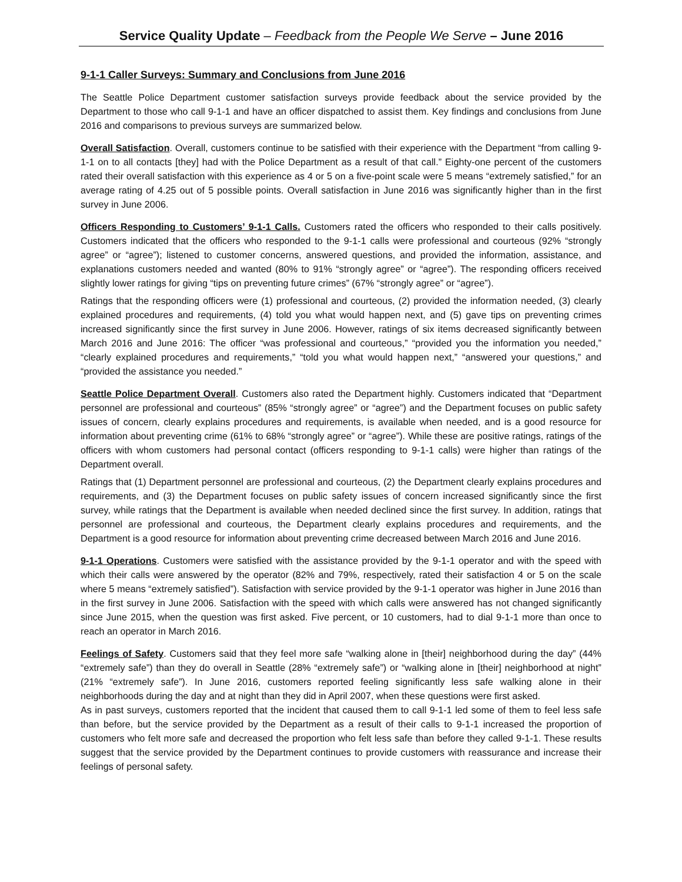Service Quality Update – Feedback from the People We Serve – June 2016
9-1-1 Caller Surveys: Summary and Conclusions from June 2016
The Seattle Police Department customer satisfaction surveys provide feedback about the service provided by the Department to those who call 9-1-1 and have an officer dispatched to assist them. Key findings and conclusions from June 2016 and comparisons to previous surveys are summarized below.
Overall Satisfaction. Overall, customers continue to be satisfied with their experience with the Department “from calling 9-1-1 on to all contacts [they] had with the Police Department as a result of that call.” Eighty-one percent of the customers rated their overall satisfaction with this experience as 4 or 5 on a five-point scale were 5 means “extremely satisfied,” for an average rating of 4.25 out of 5 possible points. Overall satisfaction in June 2016 was significantly higher than in the first survey in June 2006.
Officers Responding to Customers’ 9-1-1 Calls. Customers rated the officers who responded to their calls positively. Customers indicated that the officers who responded to the 9-1-1 calls were professional and courteous (92% “strongly agree” or “agree”); listened to customer concerns, answered questions, and provided the information, assistance, and explanations customers needed and wanted (80% to 91% “strongly agree” or “agree”). The responding officers received slightly lower ratings for giving “tips on preventing future crimes” (67% “strongly agree” or “agree”).
Ratings that the responding officers were (1) professional and courteous, (2) provided the information needed, (3) clearly explained procedures and requirements, (4) told you what would happen next, and (5) gave tips on preventing crimes increased significantly since the first survey in June 2006. However, ratings of six items decreased significantly between March 2016 and June 2016: The officer “was professional and courteous,” “provided you the information you needed,” “clearly explained procedures and requirements,” “told you what would happen next,” “answered your questions,” and “provided the assistance you needed.”
Seattle Police Department Overall. Customers also rated the Department highly. Customers indicated that “Department personnel are professional and courteous” (85% “strongly agree” or “agree”) and the Department focuses on public safety issues of concern, clearly explains procedures and requirements, is available when needed, and is a good resource for information about preventing crime (61% to 68% “strongly agree” or “agree”). While these are positive ratings, ratings of the officers with whom customers had personal contact (officers responding to 9-1-1 calls) were higher than ratings of the Department overall.
Ratings that (1) Department personnel are professional and courteous, (2) the Department clearly explains procedures and requirements, and (3) the Department focuses on public safety issues of concern increased significantly since the first survey, while ratings that the Department is available when needed declined since the first survey. In addition, ratings that personnel are professional and courteous, the Department clearly explains procedures and requirements, and the Department is a good resource for information about preventing crime decreased between March 2016 and June 2016.
9-1-1 Operations. Customers were satisfied with the assistance provided by the 9-1-1 operator and with the speed with which their calls were answered by the operator (82% and 79%, respectively, rated their satisfaction 4 or 5 on the scale where 5 means “extremely satisfied”). Satisfaction with service provided by the 9-1-1 operator was higher in June 2016 than in the first survey in June 2006. Satisfaction with the speed with which calls were answered has not changed significantly since June 2015, when the question was first asked. Five percent, or 10 customers, had to dial 9-1-1 more than once to reach an operator in March 2016.
Feelings of Safety. Customers said that they feel more safe “walking alone in [their] neighborhood during the day” (44% “extremely safe”) than they do overall in Seattle (28% “extremely safe”) or “walking alone in [their] neighborhood at night” (21% “extremely safe”). In June 2016, customers reported feeling significantly less safe walking alone in their neighborhoods during the day and at night than they did in April 2007, when these questions were first asked.
As in past surveys, customers reported that the incident that caused them to call 9-1-1 led some of them to feel less safe than before, but the service provided by the Department as a result of their calls to 9-1-1 increased the proportion of customers who felt more safe and decreased the proportion who felt less safe than before they called 9-1-1. These results suggest that the service provided by the Department continues to provide customers with reassurance and increase their feelings of personal safety.